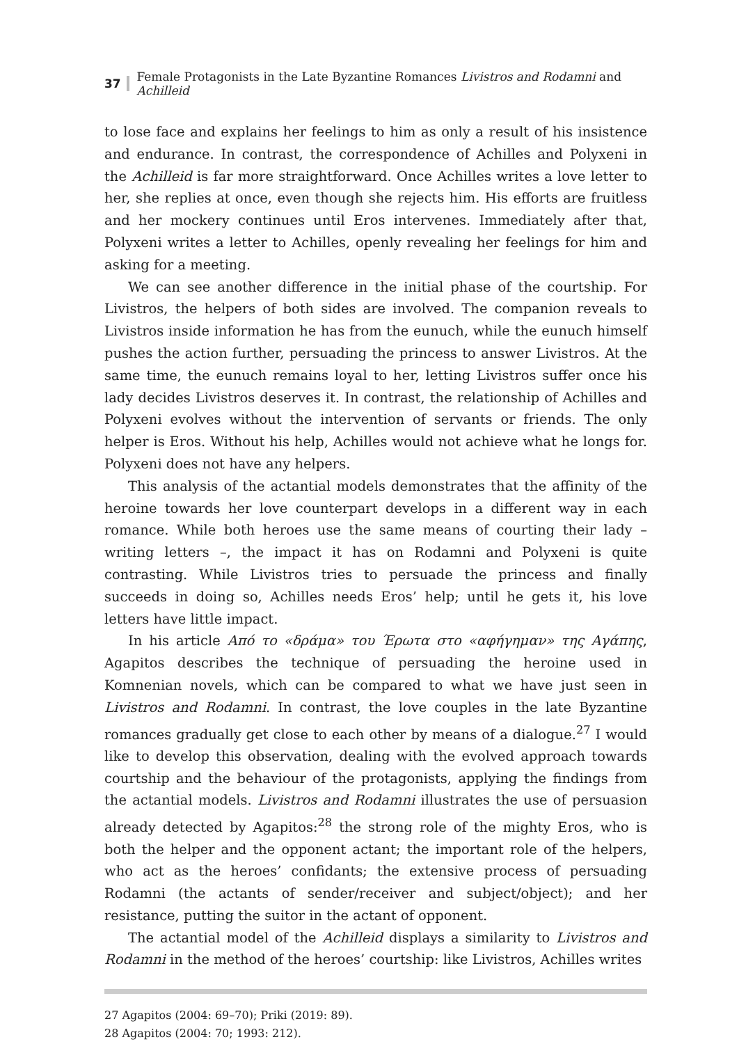37 Female Protagonists in the Late Byzantine Romances Livistros and Rodamni and Achilleid
to lose face and explains her feelings to him as only a result of his insistence and endurance. In contrast, the correspondence of Achilles and Polyxeni in the Achilleid is far more straightforward. Once Achilles writes a love letter to her, she replies at once, even though she rejects him. His efforts are fruitless and her mockery continues until Eros intervenes. Immediately after that, Polyxeni writes a letter to Achilles, openly revealing her feelings for him and asking for a meeting.
We can see another difference in the initial phase of the courtship. For Livistros, the helpers of both sides are involved. The companion reveals to Livistros inside information he has from the eunuch, while the eunuch himself pushes the action further, persuading the princess to answer Livistros. At the same time, the eunuch remains loyal to her, letting Livistros suffer once his lady decides Livistros deserves it. In contrast, the relationship of Achilles and Polyxeni evolves without the intervention of servants or friends. The only helper is Eros. Without his help, Achilles would not achieve what he longs for. Polyxeni does not have any helpers.
This analysis of the actantial models demonstrates that the affinity of the heroine towards her love counterpart develops in a different way in each romance. While both heroes use the same means of courting their lady – writing letters –, the impact it has on Rodamni and Polyxeni is quite contrasting. While Livistros tries to persuade the princess and finally succeeds in doing so, Achilles needs Eros’ help; until he gets it, his love letters have little impact.
In his article Από το «δράμα» του Έρωτα στο «αφήγημαν» της Αγάπης, Agapitos describes the technique of persuading the heroine used in Komnenian novels, which can be compared to what we have just seen in Livistros and Rodamni. In contrast, the love couples in the late Byzantine romances gradually get close to each other by means of a dialogue.<sup>27</sup> I would like to develop this observation, dealing with the evolved approach towards courtship and the behaviour of the protagonists, applying the findings from the actantial models. Livistros and Rodamni illustrates the use of persuasion already detected by Agapitos:<sup>28</sup> the strong role of the mighty Eros, who is both the helper and the opponent actant; the important role of the helpers, who act as the heroes’ confidants; the extensive process of persuading Rodamni (the actants of sender/receiver and subject/object); and her resistance, putting the suitor in the actant of opponent.
The actantial model of the Achilleid displays a similarity to Livistros and Rodamni in the method of the heroes’ courtship: like Livistros, Achilles writes
27 Agapitos (2004: 69–70); Priki (2019: 89).
28 Agapitos (2004: 70; 1993: 212).